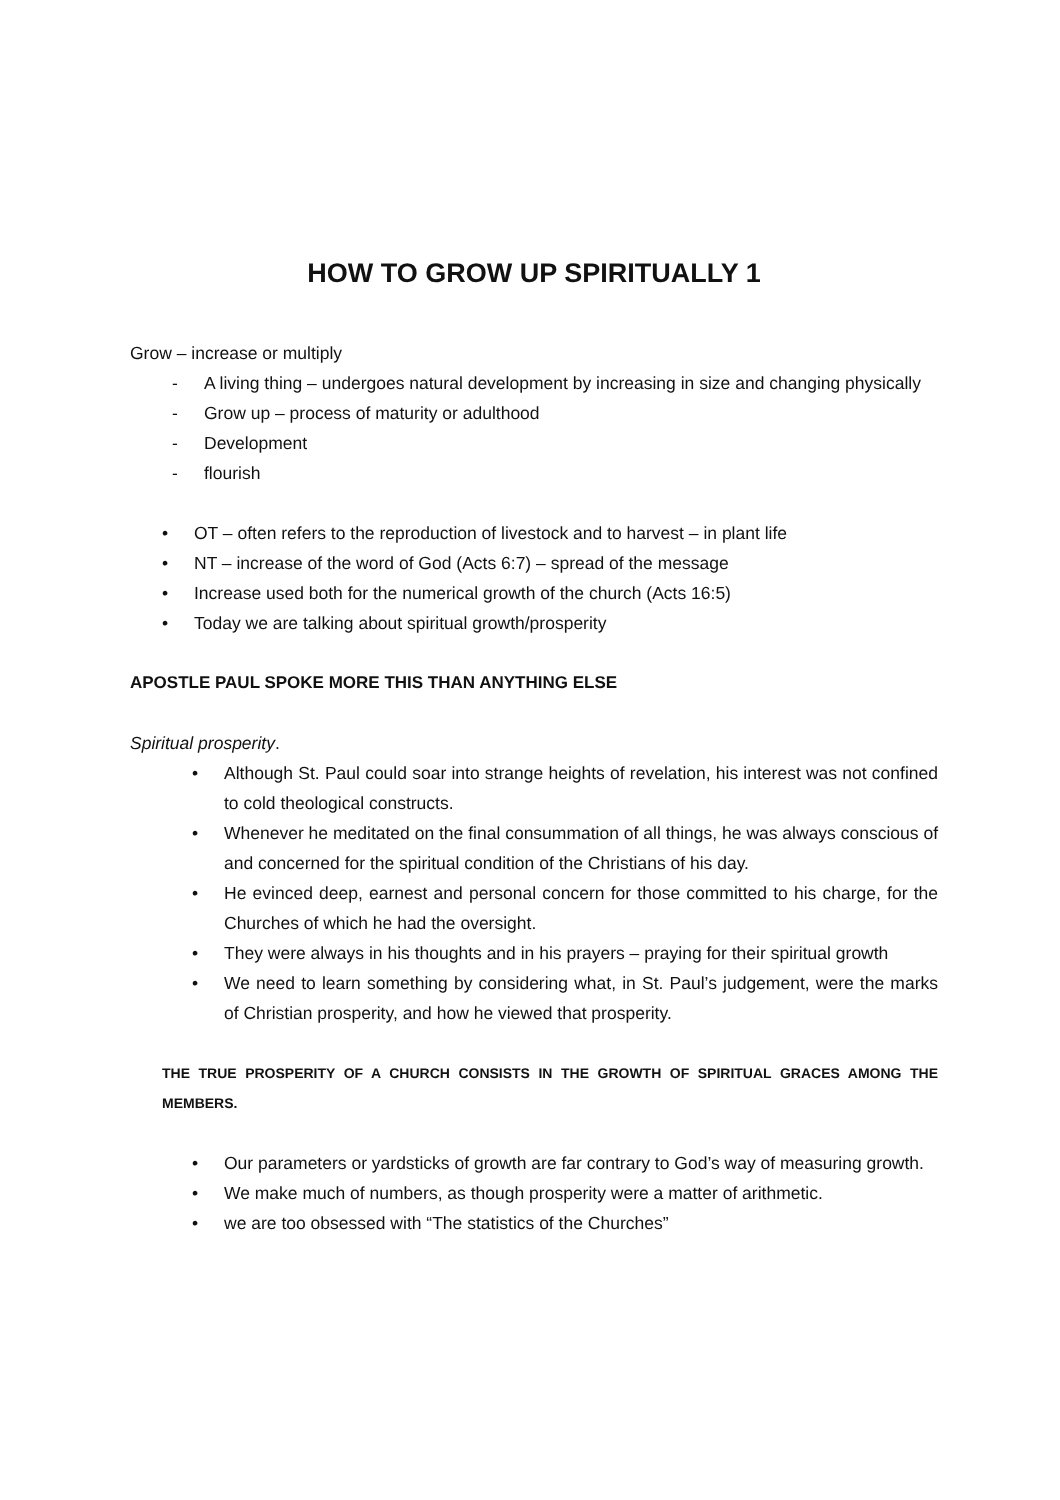HOW TO GROW UP SPIRITUALLY 1
Grow – increase or multiply
- A living thing – undergoes natural development by increasing in size and changing physically
- Grow up – process of maturity or adulthood
- Development
- flourish
• OT – often refers to the reproduction of livestock and to harvest – in plant life
• NT – increase of the word of God (Acts 6:7) – spread of the message
• Increase used both for the numerical growth of the church (Acts 16:5)
• Today we are talking about spiritual growth/prosperity
APOSTLE PAUL SPOKE MORE THIS THAN ANYTHING ELSE
Spiritual prosperity.
• Although St. Paul could soar into strange heights of revelation, his interest was not confined to cold theological constructs.
• Whenever he meditated on the final consummation of all things, he was always conscious of and concerned for the spiritual condition of the Christians of his day.
• He evinced deep, earnest and personal concern for those committed to his charge, for the Churches of which he had the oversight.
• They were always in his thoughts and in his prayers – praying for their spiritual growth
• We need to learn something by considering what, in St. Paul’s judgement, were the marks of Christian prosperity, and how he viewed that prosperity.
THE TRUE PROSPERITY OF A CHURCH CONSISTS IN THE GROWTH OF SPIRITUAL GRACES AMONG THE MEMBERS.
• Our parameters or yardsticks of growth are far contrary to God’s way of measuring growth.
• We make much of numbers, as though prosperity were a matter of arithmetic.
• we are too obsessed with “The statistics of the Churches”